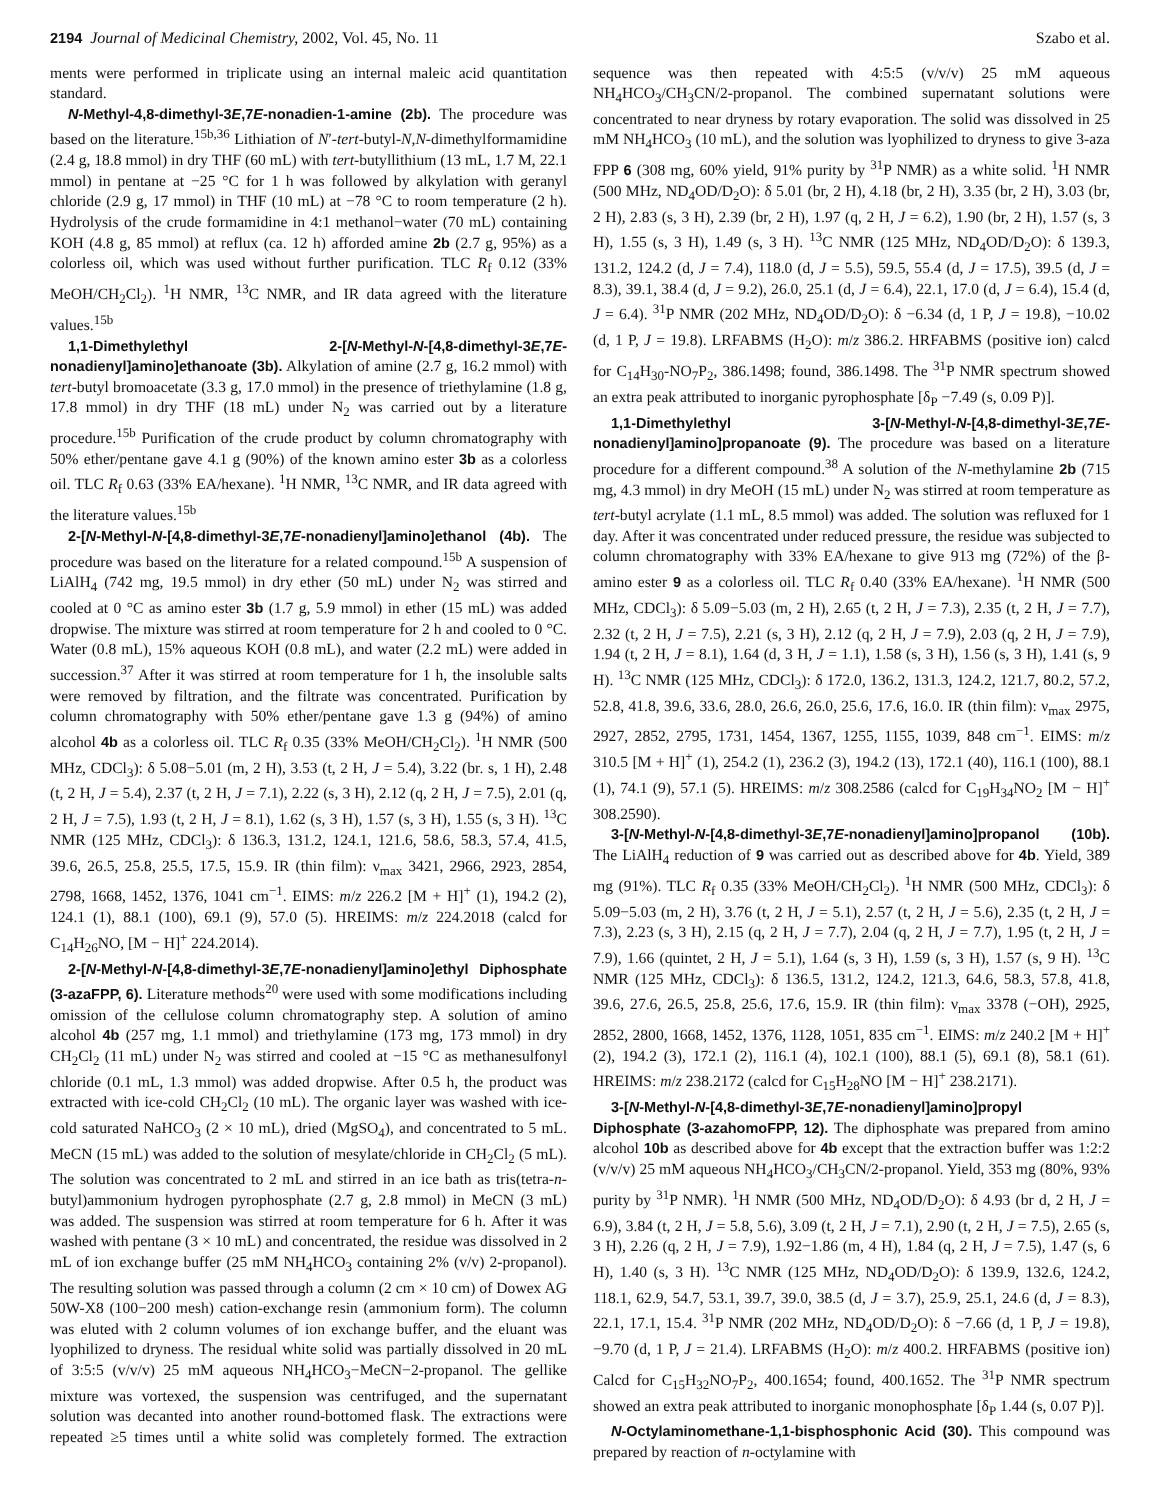2194 Journal of Medicinal Chemistry, 2002, Vol. 45, No. 11 Szabo et al.
ments were performed in triplicate using an internal maleic acid quantitation standard.
N-Methyl-4,8-dimethyl-3E,7E-nonadien-1-amine (2b). The procedure was based on the literature.<sup>15b,36</sup> Lithiation of N′-tert-butyl-N,N-dimethylformamidine (2.4 g, 18.8 mmol) in dry THF (60 mL) with tert-butyllithium (13 mL, 1.7 M, 22.1 mmol) in pentane at −25 °C for 1 h was followed by alkylation with geranyl chloride (2.9 g, 17 mmol) in THF (10 mL) at −78 °C to room temperature (2 h). Hydrolysis of the crude formamidine in 4:1 methanol−water (70 mL) containing KOH (4.8 g, 85 mmol) at reflux (ca. 12 h) afforded amine 2b (2.7 g, 95%) as a colorless oil, which was used without further purification. TLC R<sub>f</sub> 0.12 (33% MeOH/CH<sub>2</sub>Cl<sub>2</sub>). <sup>1</sup>H NMR, <sup>13</sup>C NMR, and IR data agreed with the literature values.<sup>15b</sup>
1,1-Dimethylethyl 2-[N-Methyl-N-[4,8-dimethyl-3E,7E-nonadienyl]amino]ethanoate (3b). Alkylation of amine (2.7 g, 16.2 mmol) with tert-butyl bromoacetate (3.3 g, 17.0 mmol) in the presence of triethylamine (1.8 g, 17.8 mmol) in dry THF (18 mL) under N<sub>2</sub> was carried out by a literature procedure.<sup>15b</sup> Purification of the crude product by column chromatography with 50% ether/pentane gave 4.1 g (90%) of the known amino ester 3b as a colorless oil. TLC R<sub>f</sub> 0.63 (33% EA/hexane). <sup>1</sup>H NMR, <sup>13</sup>C NMR, and IR data agreed with the literature values.<sup>15b</sup>
2-[N-Methyl-N-[4,8-dimethyl-3E,7E-nonadienyl]amino]ethanol (4b). The procedure was based on the literature for a related compound.<sup>15b</sup> A suspension of LiAlH<sub>4</sub> (742 mg, 19.5 mmol) in dry ether (50 mL) under N<sub>2</sub> was stirred and cooled at 0 °C as amino ester 3b (1.7 g, 5.9 mmol) in ether (15 mL) was added dropwise. The mixture was stirred at room temperature for 2 h and cooled to 0 °C. Water (0.8 mL), 15% aqueous KOH (0.8 mL), and water (2.2 mL) were added in succession.<sup>37</sup> After it was stirred at room temperature for 1 h, the insoluble salts were removed by filtration, and the filtrate was concentrated. Purification by column chromatography with 50% ether/pentane gave 1.3 g (94%) of amino alcohol 4b as a colorless oil. TLC R<sub>f</sub> 0.35 (33% MeOH/CH<sub>2</sub>Cl<sub>2</sub>). <sup>1</sup>H NMR (500 MHz, CDCl<sub>3</sub>): δ 5.08−5.01 (m, 2 H), 3.53 (t, 2 H, J = 5.4), 3.22 (br. s, 1 H), 2.48 (t, 2 H, J = 5.4), 2.37 (t, 2 H, J = 7.1), 2.22 (s, 3 H), 2.12 (q, 2 H, J = 7.5), 2.01 (q, 2 H, J = 7.5), 1.93 (t, 2 H, J = 8.1), 1.62 (s, 3 H), 1.57 (s, 3 H), 1.55 (s, 3 H). <sup>13</sup>C NMR (125 MHz, CDCl<sub>3</sub>): δ 136.3, 131.2, 124.1, 121.6, 58.6, 58.3, 57.4, 41.5, 39.6, 26.5, 25.8, 25.5, 17.5, 15.9. IR (thin film): ν<sub>max</sub> 3421, 2966, 2923, 2854, 2798, 1668, 1452, 1376, 1041 cm<sup>−1</sup>. EIMS: m/z 226.2 [M + H]<sup>+</sup> (1), 194.2 (2), 124.1 (1), 88.1 (100), 69.1 (9), 57.0 (5). HREIMS: m/z 224.2018 (calcd for C<sub>14</sub>H<sub>26</sub>NO, [M − H]<sup>+</sup> 224.2014).
2-[N-Methyl-N-[4,8-dimethyl-3E,7E-nonadienyl]amino]ethyl Diphosphate (3-azaFPP, 6). Literature methods<sup>20</sup> were used with some modifications including omission of the cellulose column chromatography step. A solution of amino alcohol 4b (257 mg, 1.1 mmol) and triethylamine (173 mg, 173 mmol) in dry CH<sub>2</sub>Cl<sub>2</sub> (11 mL) under N<sub>2</sub> was stirred and cooled at −15 °C as methanesulfonyl chloride (0.1 mL, 1.3 mmol) was added dropwise. After 0.5 h, the product was extracted with ice-cold CH<sub>2</sub>Cl<sub>2</sub> (10 mL). The organic layer was washed with ice-cold saturated NaHCO<sub>3</sub> (2 × 10 mL), dried (MgSO<sub>4</sub>), and concentrated to 5 mL. MeCN (15 mL) was added to the solution of mesylate/chloride in CH<sub>2</sub>Cl<sub>2</sub> (5 mL). The solution was concentrated to 2 mL and stirred in an ice bath as tris(tetra-n-butyl)ammonium hydrogen pyrophosphate (2.7 g, 2.8 mmol) in MeCN (3 mL) was added. The suspension was stirred at room temperature for 6 h. After it was washed with pentane (3 × 10 mL) and concentrated, the residue was dissolved in 2 mL of ion exchange buffer (25 mM NH<sub>4</sub>HCO<sub>3</sub> containing 2% (v/v) 2-propanol). The resulting solution was passed through a column (2 cm × 10 cm) of Dowex AG 50W-X8 (100−200 mesh) cation-exchange resin (ammonium form). The column was eluted with 2 column volumes of ion exchange buffer, and the eluant was lyophilized to dryness. The residual white solid was partially dissolved in 20 mL of 3:5:5 (v/v/v) 25 mM aqueous NH<sub>4</sub>HCO<sub>3</sub>−MeCN−2-propanol. The gellike mixture was vortexed, the suspension was centrifuged, and the supernatant solution was decanted into another round-bottomed flask. The extractions were repeated ≥5 times until a white solid was completely formed. The extraction sequence was then repeated with 4:5:5 (v/v/v) 25 mM aqueous NH<sub>4</sub>HCO<sub>3</sub>/CH<sub>3</sub>CN/2-propanol. The combined supernatant solutions were concentrated to near dryness by rotary evaporation. The solid was dissolved in 25 mM NH<sub>4</sub>HCO<sub>3</sub> (10 mL), and the solution was lyophilized to dryness to give 3-aza FPP 6 (308 mg, 60% yield, 91% purity by <sup>31</sup>P NMR) as a white solid. <sup>1</sup>H NMR (500 MHz, ND<sub>4</sub>OD/D<sub>2</sub>O): δ 5.01 (br, 2 H), 4.18 (br, 2 H), 3.35 (br, 2 H), 3.03 (br, 2 H), 2.83 (s, 3 H), 2.39 (br, 2 H), 1.97 (q, 2 H, J = 6.2), 1.90 (br, 2 H), 1.57 (s, 3 H), 1.55 (s, 3 H), 1.49 (s, 3 H). <sup>13</sup>C NMR (125 MHz, ND<sub>4</sub>OD/D<sub>2</sub>O): δ 139.3, 131.2, 124.2 (d, J = 7.4), 118.0 (d, J = 5.5), 59.5, 55.4 (d, J = 17.5), 39.5 (d, J = 8.3), 39.1, 38.4 (d, J = 9.2), 26.0, 25.1 (d, J = 6.4), 22.1, 17.0 (d, J = 6.4), 15.4 (d, J = 6.4). <sup>31</sup>P NMR (202 MHz, ND<sub>4</sub>OD/D<sub>2</sub>O): δ −6.34 (d, 1 P, J = 19.8), −10.02 (d, 1 P, J = 19.8). LRFABMS (H<sub>2</sub>O): m/z 386.2. HRFABMS (positive ion) calcd for C<sub>14</sub>H<sub>30</sub>-NO<sub>7</sub>P<sub>2</sub>, 386.1498; found, 386.1498. The <sup>31</sup>P NMR spectrum showed an extra peak attributed to inorganic pyrophosphate [δ<sub>P</sub> −7.49 (s, 0.09 P)].
1,1-Dimethylethyl 3-[N-Methyl-N-[4,8-dimethyl-3E,7E-nonadienyl]amino]propanoate (9). The procedure was based on a literature procedure for a different compound.<sup>38</sup> A solution of the N-methylamine 2b (715 mg, 4.3 mmol) in dry MeOH (15 mL) under N<sub>2</sub> was stirred at room temperature as tert-butyl acrylate (1.1 mL, 8.5 mmol) was added. The solution was refluxed for 1 day. After it was concentrated under reduced pressure, the residue was subjected to column chromatography with 33% EA/hexane to give 913 mg (72%) of the β-amino ester 9 as a colorless oil. TLC R<sub>f</sub> 0.40 (33% EA/hexane). <sup>1</sup>H NMR (500 MHz, CDCl<sub>3</sub>): δ 5.09−5.03 (m, 2 H), 2.65 (t, 2 H, J = 7.3), 2.35 (t, 2 H, J = 7.7), 2.32 (t, 2 H, J = 7.5), 2.21 (s, 3 H), 2.12 (q, 2 H, J = 7.9), 2.03 (q, 2 H, J = 7.9), 1.94 (t, 2 H, J = 8.1), 1.64 (d, 3 H, J = 1.1), 1.58 (s, 3 H), 1.56 (s, 3 H), 1.41 (s, 9 H). <sup>13</sup>C NMR (125 MHz, CDCl<sub>3</sub>): δ 172.0, 136.2, 131.3, 124.2, 121.7, 80.2, 57.2, 52.8, 41.8, 39.6, 33.6, 28.0, 26.6, 26.0, 25.6, 17.6, 16.0. IR (thin film): ν<sub>max</sub> 2975, 2927, 2852, 2795, 1731, 1454, 1367, 1255, 1155, 1039, 848 cm<sup>−1</sup>. EIMS: m/z 310.5 [M + H]<sup>+</sup> (1), 254.2 (1), 236.2 (3), 194.2 (13), 172.1 (40), 116.1 (100), 88.1 (1), 74.1 (9), 57.1 (5). HREIMS: m/z 308.2586 (calcd for C<sub>19</sub>H<sub>34</sub>NO<sub>2</sub> [M − H]<sup>+</sup> 308.2590).
3-[N-Methyl-N-[4,8-dimethyl-3E,7E-nonadienyl]amino]propanol (10b). The LiAlH<sub>4</sub> reduction of 9 was carried out as described above for 4b. Yield, 389 mg (91%). TLC R<sub>f</sub> 0.35 (33% MeOH/CH<sub>2</sub>Cl<sub>2</sub>). <sup>1</sup>H NMR (500 MHz, CDCl<sub>3</sub>): δ 5.09−5.03 (m, 2 H), 3.76 (t, 2 H, J = 5.1), 2.57 (t, 2 H, J = 5.6), 2.35 (t, 2 H, J = 7.3), 2.23 (s, 3 H), 2.15 (q, 2 H, J = 7.7), 2.04 (q, 2 H, J = 7.7), 1.95 (t, 2 H, J = 7.9), 1.66 (quintet, 2 H, J = 5.1), 1.64 (s, 3 H), 1.59 (s, 3 H), 1.57 (s, 9 H). <sup>13</sup>C NMR (125 MHz, CDCl<sub>3</sub>): δ 136.5, 131.2, 124.2, 121.3, 64.6, 58.3, 57.8, 41.8, 39.6, 27.6, 26.5, 25.8, 25.6, 17.6, 15.9. IR (thin film): ν<sub>max</sub> 3378 (−OH), 2925, 2852, 2800, 1668, 1452, 1376, 1128, 1051, 835 cm<sup>−1</sup>. EIMS: m/z 240.2 [M + H]<sup>+</sup> (2), 194.2 (3), 172.1 (2), 116.1 (4), 102.1 (100), 88.1 (5), 69.1 (8), 58.1 (61). HREIMS: m/z 238.2172 (calcd for C<sub>15</sub>H<sub>28</sub>NO [M − H]<sup>+</sup> 238.2171).
3-[N-Methyl-N-[4,8-dimethyl-3E,7E-nonadienyl]amino]propyl Diphosphate (3-azahomoFPP, 12). The diphosphate was prepared from amino alcohol 10b as described above for 4b except that the extraction buffer was 1:2:2 (v/v/v) 25 mM aqueous NH<sub>4</sub>HCO<sub>3</sub>/CH<sub>3</sub>CN/2-propanol. Yield, 353 mg (80%, 93% purity by <sup>31</sup>P NMR). <sup>1</sup>H NMR (500 MHz, ND<sub>4</sub>OD/D<sub>2</sub>O): δ 4.93 (br d, 2 H, J = 6.9), 3.84 (t, 2 H, J = 5.8, 5.6), 3.09 (t, 2 H, J = 7.1), 2.90 (t, 2 H, J = 7.5), 2.65 (s, 3 H), 2.26 (q, 2 H, J = 7.9), 1.92−1.86 (m, 4 H), 1.84 (q, 2 H, J = 7.5), 1.47 (s, 6 H), 1.40 (s, 3 H). <sup>13</sup>C NMR (125 MHz, ND<sub>4</sub>OD/D<sub>2</sub>O): δ 139.9, 132.6, 124.2, 118.1, 62.9, 54.7, 53.1, 39.7, 39.0, 38.5 (d, J = 3.7), 25.9, 25.1, 24.6 (d, J = 8.3), 22.1, 17.1, 15.4. <sup>31</sup>P NMR (202 MHz, ND<sub>4</sub>OD/D<sub>2</sub>O): δ −7.66 (d, 1 P, J = 19.8), −9.70 (d, 1 P, J = 21.4). LRFABMS (H<sub>2</sub>O): m/z 400.2. HRFABMS (positive ion) Calcd for C<sub>15</sub>H<sub>32</sub>NO<sub>7</sub>P<sub>2</sub>, 400.1654; found, 400.1652. The <sup>31</sup>P NMR spectrum showed an extra peak attributed to inorganic monophosphate [δ<sub>P</sub> 1.44 (s, 0.07 P)].
N-Octylaminomethane-1,1-bisphosphonic Acid (30). This compound was prepared by reaction of n-octylamine with